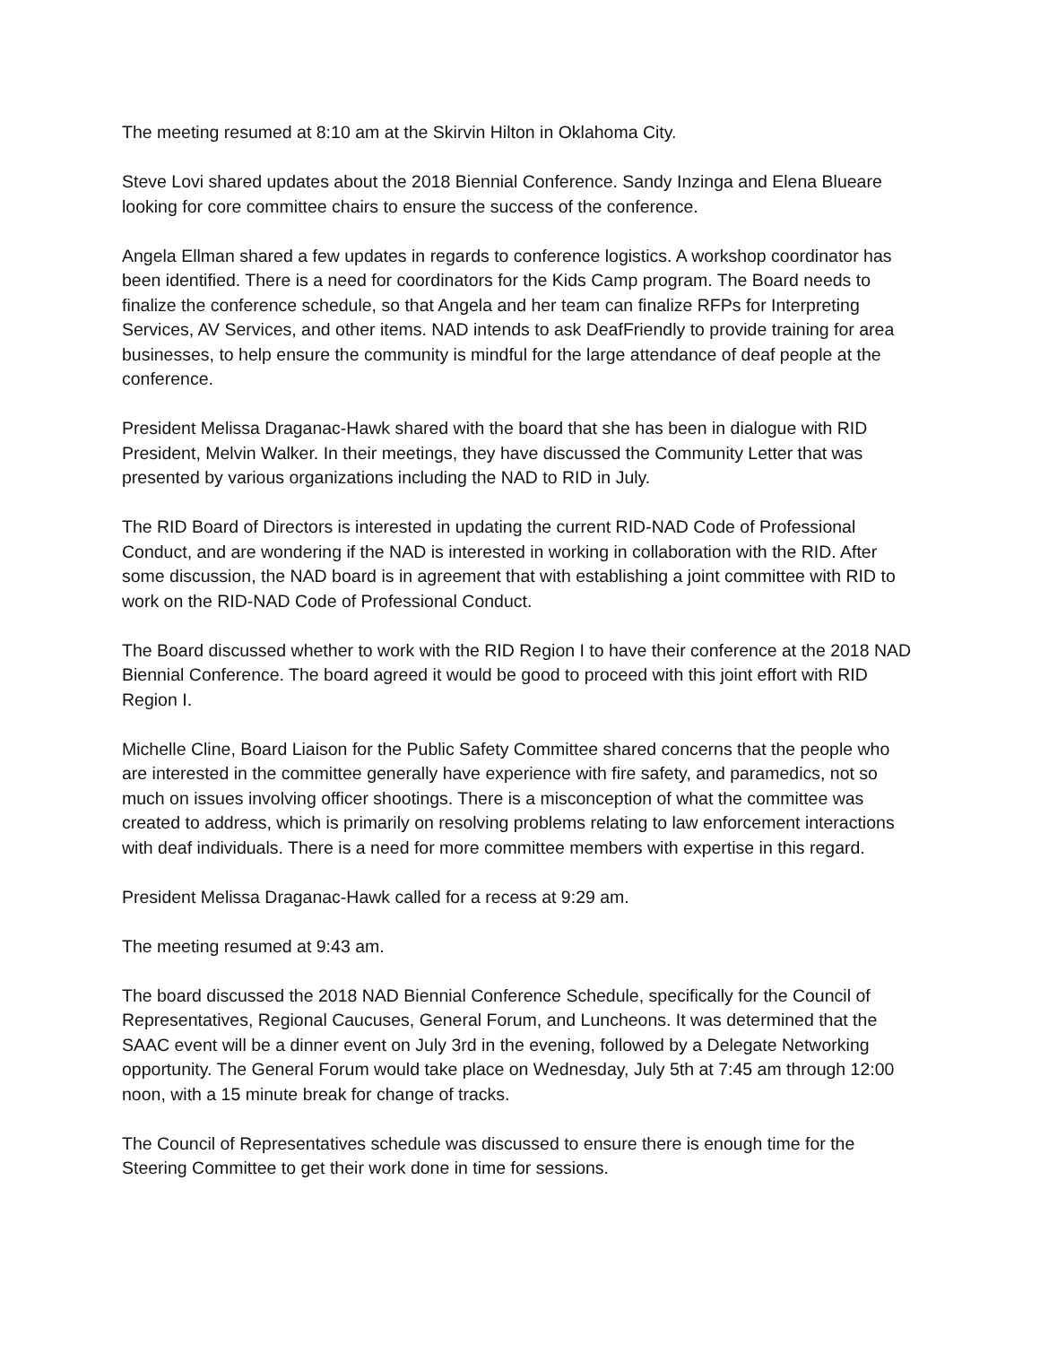The meeting resumed at 8:10 am at the Skirvin Hilton in Oklahoma City.
Steve Lovi shared updates about the 2018 Biennial Conference. Sandy Inzinga and Elena Blueare looking for core committee chairs to ensure the success of the conference.
Angela Ellman shared a few updates in regards to conference logistics. A workshop coordinator has been identified. There is a need for coordinators for the Kids Camp program. The Board needs to finalize the conference schedule, so that Angela and her team can finalize RFPs for Interpreting Services, AV Services, and other items. NAD intends to ask DeafFriendly to provide training for area businesses, to help ensure the community is mindful for the large attendance of deaf people at the conference.
President Melissa Draganac-Hawk shared with the board that she has been in dialogue with RID President, Melvin Walker. In their meetings, they have discussed the Community Letter that was presented by various organizations including the NAD to RID in July.
The RID Board of Directors is interested in updating the current RID-NAD Code of Professional Conduct, and are wondering if the NAD is interested in working in collaboration with the RID. After some discussion, the NAD board is in agreement that with establishing a joint committee with RID to work on the RID-NAD Code of Professional Conduct.
The Board discussed whether to work with the RID Region I to have their conference at the 2018 NAD Biennial Conference. The board agreed it would be good to proceed with this joint effort with RID Region I.
Michelle Cline, Board Liaison for the Public Safety Committee shared concerns that the people who are interested in the committee generally have experience with fire safety, and paramedics, not so much on issues involving officer shootings. There is a misconception of what the committee was created to address, which is primarily on resolving problems relating to law enforcement interactions with deaf individuals. There is a need for more committee members with expertise in this regard.
President Melissa Draganac-Hawk called for a recess at 9:29 am.
The meeting resumed at 9:43 am.
The board discussed the 2018 NAD Biennial Conference Schedule, specifically for the Council of Representatives, Regional Caucuses, General Forum, and Luncheons. It was determined that the SAAC event will be a dinner event on July 3rd in the evening, followed by a Delegate Networking opportunity. The General Forum would take place on Wednesday, July 5th at 7:45 am through 12:00 noon, with a 15 minute break for change of tracks.
The Council of Representatives schedule was discussed to ensure there is enough time for the Steering Committee to get their work done in time for sessions.